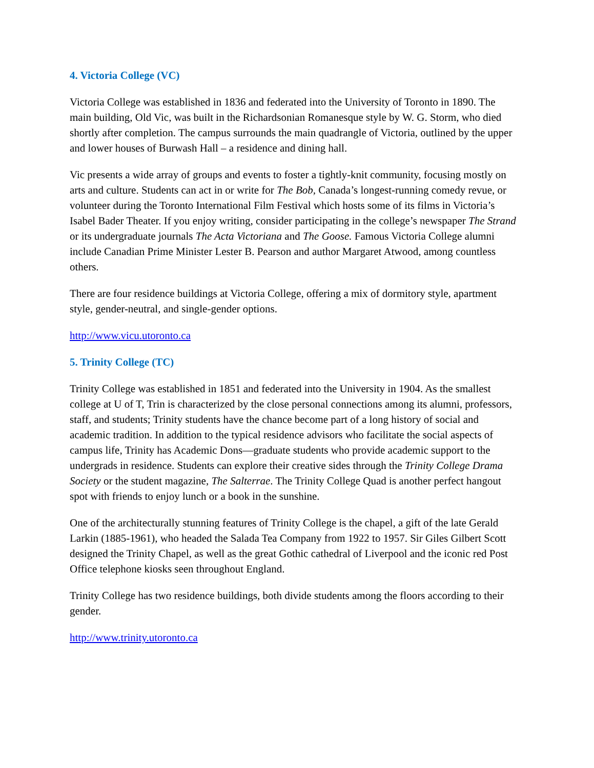4. Victoria College (VC)
Victoria College was established in 1836 and federated into the University of Toronto in 1890. The main building, Old Vic, was built in the Richardsonian Romanesque style by W. G. Storm, who died shortly after completion. The campus surrounds the main quadrangle of Victoria, outlined by the upper and lower houses of Burwash Hall – a residence and dining hall.
Vic presents a wide array of groups and events to foster a tightly-knit community, focusing mostly on arts and culture. Students can act in or write for The Bob, Canada’s longest-running comedy revue, or volunteer during the Toronto International Film Festival which hosts some of its films in Victoria’s Isabel Bader Theater. If you enjoy writing, consider participating in the college’s newspaper The Strand or its undergraduate journals The Acta Victoriana and The Goose. Famous Victoria College alumni include Canadian Prime Minister Lester B. Pearson and author Margaret Atwood, among countless others.
There are four residence buildings at Victoria College, offering a mix of dormitory style, apartment style, gender-neutral, and single-gender options.
http://www.vicu.utoronto.ca
5. Trinity College (TC)
Trinity College was established in 1851 and federated into the University in 1904. As the smallest college at U of T, Trin is characterized by the close personal connections among its alumni, professors, staff, and students; Trinity students have the chance become part of a long history of social and academic tradition. In addition to the typical residence advisors who facilitate the social aspects of campus life, Trinity has Academic Dons—graduate students who provide academic support to the undergrads in residence. Students can explore their creative sides through the Trinity College Drama Society or the student magazine, The Salterrae. The Trinity College Quad is another perfect hangout spot with friends to enjoy lunch or a book in the sunshine.
One of the architecturally stunning features of Trinity College is the chapel, a gift of the late Gerald Larkin (1885-1961), who headed the Salada Tea Company from 1922 to 1957. Sir Giles Gilbert Scott designed the Trinity Chapel, as well as the great Gothic cathedral of Liverpool and the iconic red Post Office telephone kiosks seen throughout England.
Trinity College has two residence buildings, both divide students among the floors according to their gender.
http://www.trinity.utoronto.ca